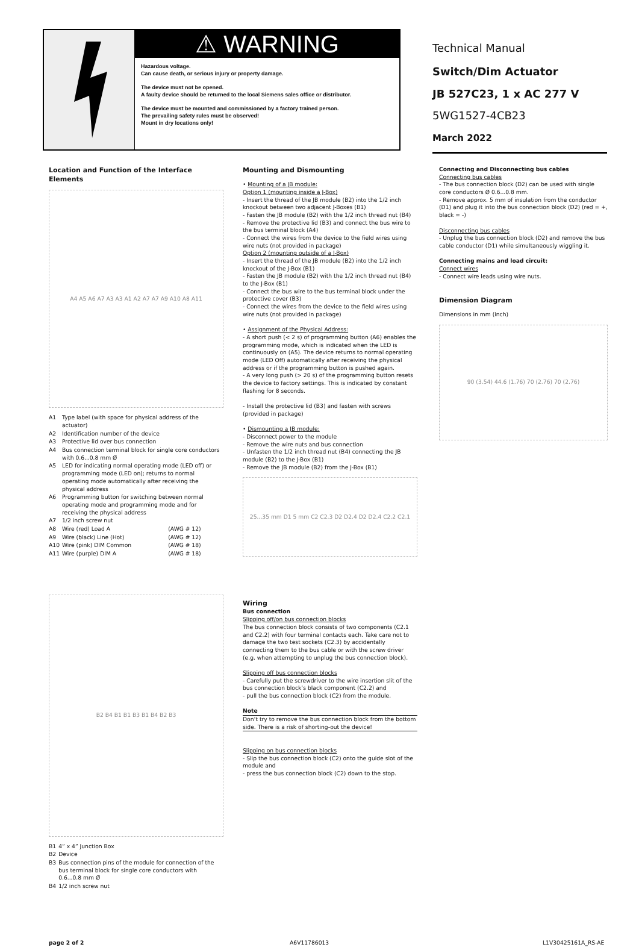⚠ WARNING
Hazardous voltage.
Can cause death, or serious injury or property damage.
The device must not be opened.
A faulty device should be returned to the local Siemens sales office or distributor.
The device must be mounted and commissioned by a factory trained person.
The prevailing safety rules must be observed!
Mount in dry locations only!
Technical Manual
Switch/Dim Actuator
JB 527C23, 1 x AC 277 V
5WG1527-4CB23
March 2022
Location and Function of the Interface Elements
A4 A5 A6 A7 A3 A3 A1 A2 A7 A7 A9 A10 A8 A11
| A1 | Type label (with space for physical address of the actuator) | |
| A2 | Identification number of the device | |
| A3 | Protective lid over bus connection | |
| A4 | Bus connection terminal block for single core conductors with 0.6...0.8 mm Ø | |
| A5 | LED for indicating normal operating mode (LED off) or programming mode (LED on); returns to normal operating mode automatically after receiving the physical address | |
| A6 | Programming button for switching between normal operating mode and programming mode and for receiving the physical address | |
| A7 | 1/2 inch screw nut | |
| A8 | Wire (red) Load A | (AWG # 12) |
| A9 | Wire (black) Line (Hot) | (AWG # 12) |
| A10 | Wire (pink) DIM Common | (AWG # 18) |
| A11 | Wire (purple) DIM A | (AWG # 18) |
B2 B4 B1 B1 B3 B1 B4 B2 B3
| B1 | 4” x 4” Junction Box |
| B2 | Device |
| B3 | Bus connection pins of the module for connection of the bus terminal block for single core conductors with 0.6...0.8 mm Ø |
| B4 | 1/2 inch screw nut |
Mounting and Dismounting
• Mounting of a JB module:
Option 1 (mounting inside a J-Box)
- Insert the thread of the JB module (B2) into the 1/2 inch knockout between two adjacent J-Boxes (B1)
- Fasten the JB module (B2) with the 1/2 inch thread nut (B4)
- Remove the protective lid (B3) and connect the bus wire to the bus terminal block (A4)
- Connect the wires from the device to the field wires using wire nuts (not provided in package)
Option 2 (mounting outside of a J-Box)
- Insert the thread of the JB module (B2) into the 1/2 inch knockout of the J-Box (B1)
- Fasten the JB module (B2) with the 1/2 inch thread nut (B4) to the J-Box (B1)
- Connect the bus wire to the bus terminal block under the protective cover (B3)
- Connect the wires from the device to the field wires using wire nuts (not provided in package)
• Assignment of the Physical Address:
- A short push (< 2 s) of programming button (A6) enables the programming mode, which is indicated when the LED is continuously on (A5). The device returns to normal operating mode (LED Off) automatically after receiving the physical address or if the programming button is pushed again.
- A very long push (> 20 s) of the programming button resets the device to factory settings. This is indicated by constant flashing for 8 seconds.
- Install the protective lid (B3) and fasten with screws (provided in package)
• Dismounting a JB module:
- Disconnect power to the module
- Remove the wire nuts and bus connection
- Unfasten the 1/2 inch thread nut (B4) connecting the JB module (B2) to the J-Box (B1)
- Remove the JB module (B2) from the J-Box (B1)
25...35 mm D1 5 mm C2 C2.3 D2 D2.4 D2 D2.4 C2.2 C2.1
Wiring
Bus connection
Slipping off/on bus connection blocks
The bus connection block consists of two components (C2.1 and C2.2) with four terminal contacts each. Take care not to damage the two test sockets (C2.3) by accidentally connecting them to the bus cable or with the screw driver (e.g. when attempting to unplug the bus connection block).
Slipping off bus connection blocks
- Carefully put the screwdriver to the wire insertion slit of the bus connection block’s black component (C2.2) and
- pull the bus connection block (C2) from the module.
Note
Don’t try to remove the bus connection block from the bottom side. There is a risk of shorting-out the device!
Slipping on bus connection blocks
- Slip the bus connection block (C2) onto the guide slot of the module and
- press the bus connection block (C2) down to the stop.
Connecting and Disconnecting bus cables
Connecting bus cables
- The bus connection block (D2) can be used with single core conductors Ø 0.6...0.8 mm.
- Remove approx. 5 mm of insulation from the conductor (D1) and plug it into the bus connection block (D2) (red = +, black = -)
Disconnecting bus cables
- Unplug the bus connection block (D2) and remove the bus cable conductor (D1) while simultaneously wiggling it.
Connecting mains and load circuit:
Connect wires
- Connect wire leads using wire nuts.
Dimension Diagram
Dimensions in mm (inch)
90 (3.54) 44.6 (1.76) 70 (2.76) 70 (2.76)
page 2 of 2 A6V11786013 L1V30425161A_RS-AE